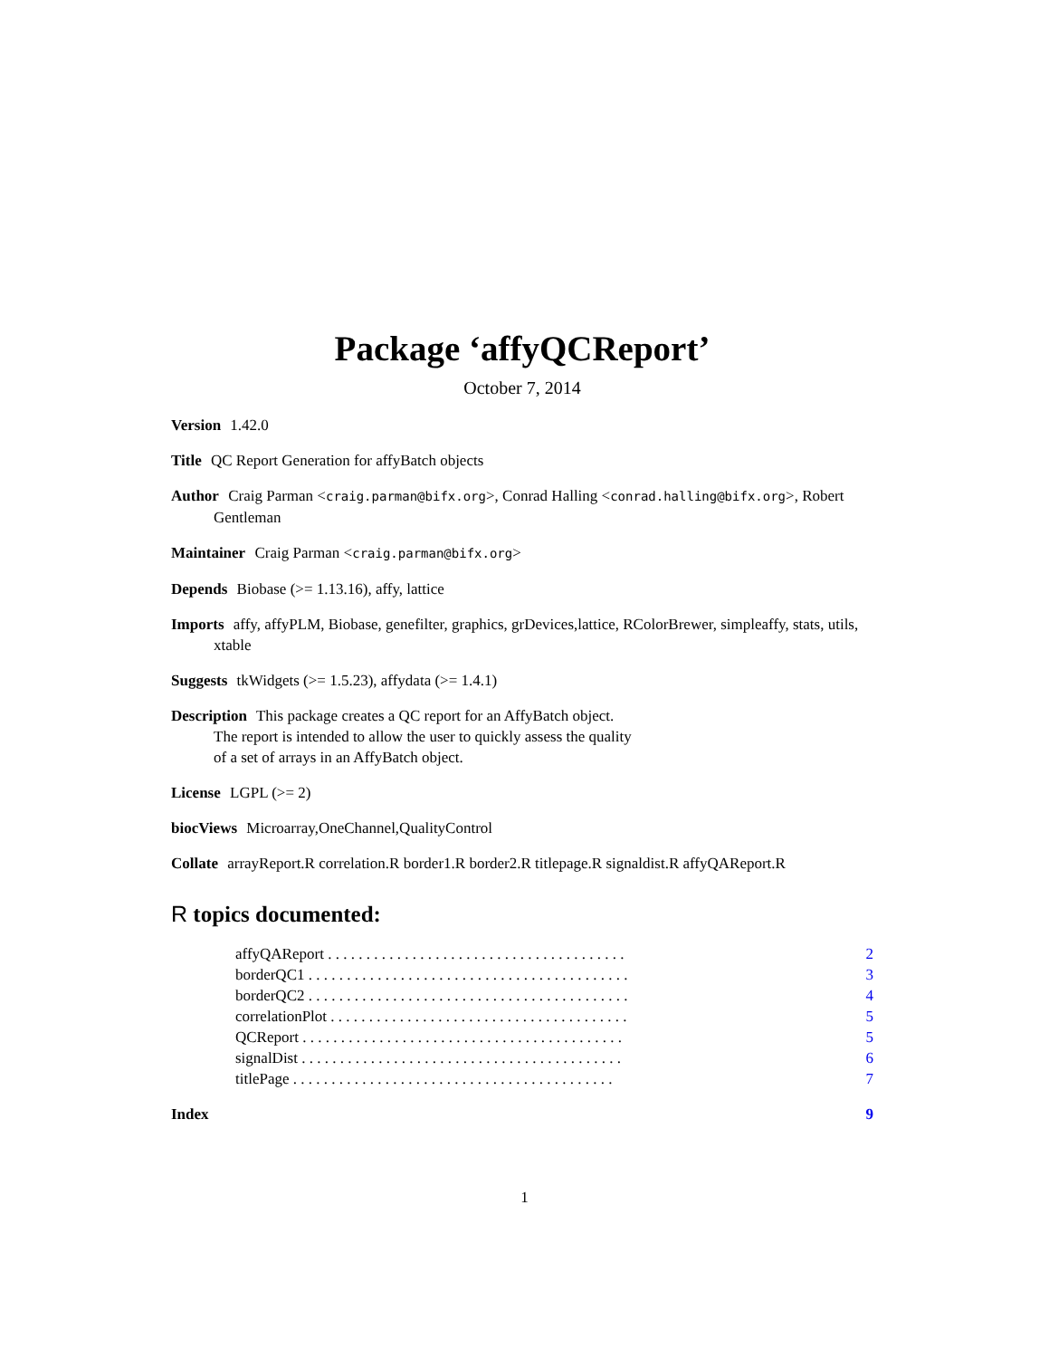Package ‘affyQCReport’
October 7, 2014
Version 1.42.0
Title QC Report Generation for affyBatch objects
Author Craig Parman <craig.parman@bifx.org>, Conrad Halling <conrad.halling@bifx.org>, Robert Gentleman
Maintainer Craig Parman <craig.parman@bifx.org>
Depends Biobase (>= 1.13.16), affy, lattice
Imports affy, affyPLM, Biobase, genefilter, graphics, grDevices,lattice, RColorBrewer, simpleaffy, stats, utils, xtable
Suggests tkWidgets (>= 1.5.23), affydata (>= 1.4.1)
Description This package creates a QC report for an AffyBatch object.
The report is intended to allow the user to quickly assess the quality
of a set of arrays in an AffyBatch object.
License LGPL (>= 2)
biocViews Microarray,OneChannel,QualityControl
Collate arrayReport.R correlation.R border1.R border2.R titlepage.R signaldist.R affyQAReport.R
R topics documented:
affyQAReport . . . . . . . . . . . . . . . . . . . . . . . . . . . . . . . . . . . . . . . 2
borderQC1 . . . . . . . . . . . . . . . . . . . . . . . . . . . . . . . . . . . . . . . . . . 3
borderQC2 . . . . . . . . . . . . . . . . . . . . . . . . . . . . . . . . . . . . . . . . . . 4
correlationPlot . . . . . . . . . . . . . . . . . . . . . . . . . . . . . . . . . . . . . . . 5
QCReport . . . . . . . . . . . . . . . . . . . . . . . . . . . . . . . . . . . . . . . . . . 5
signalDist . . . . . . . . . . . . . . . . . . . . . . . . . . . . . . . . . . . . . . . . . . 6
titlePage . . . . . . . . . . . . . . . . . . . . . . . . . . . . . . . . . . . . . . . . . . 7
Index 9
1